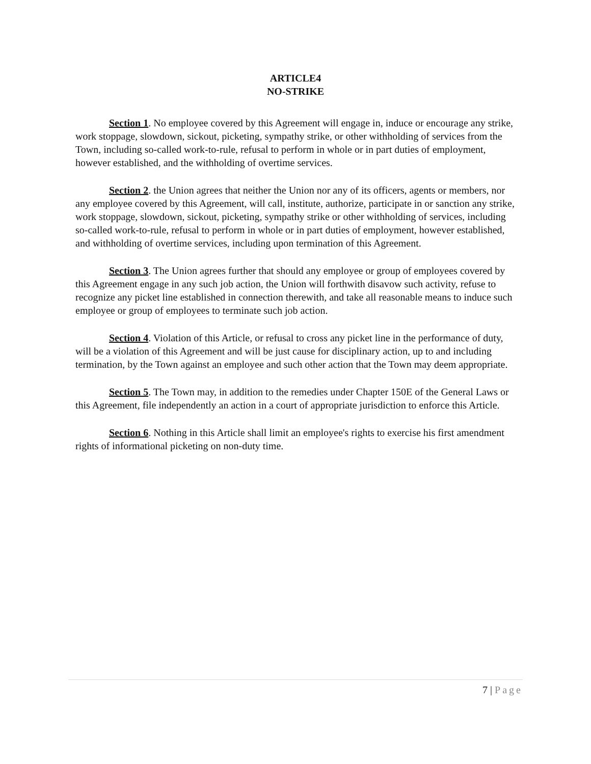ARTICLE4
NO-STRIKE
Section 1. No employee covered by this Agreement will engage in, induce or encourage any strike, work stoppage, slowdown, sickout, picketing, sympathy strike, or other withholding of services from the Town, including so-called work-to-rule, refusal to perform in whole or in part duties of employment, however established, and the withholding of overtime services.
Section 2. the Union agrees that neither the Union nor any of its officers, agents or members, nor any employee covered by this Agreement, will call, institute, authorize, participate in or sanction any strike, work stoppage, slowdown, sickout, picketing, sympathy strike or other withholding of services, including so-called work-to-rule, refusal to perform in whole or in part duties of employment, however established, and withholding of overtime services, including upon termination of this Agreement.
Section 3. The Union agrees further that should any employee or group of employees covered by this Agreement engage in any such job action, the Union will forthwith disavow such activity, refuse to recognize any picket line established in connection therewith, and take all reasonable means to induce such employee or group of employees to terminate such job action.
Section 4. Violation of this Article, or refusal to cross any picket line in the performance of duty, will be a violation of this Agreement and will be just cause for disciplinary action, up to and including termination, by the Town against an employee and such other action that the Town may deem appropriate.
Section 5. The Town may, in addition to the remedies under Chapter 150E of the General Laws or this Agreement, file independently an action in a court of appropriate jurisdiction to enforce this Article.
Section 6. Nothing in this Article shall limit an employee's rights to exercise his first amendment rights of informational picketing on non-duty time.
7 | Page